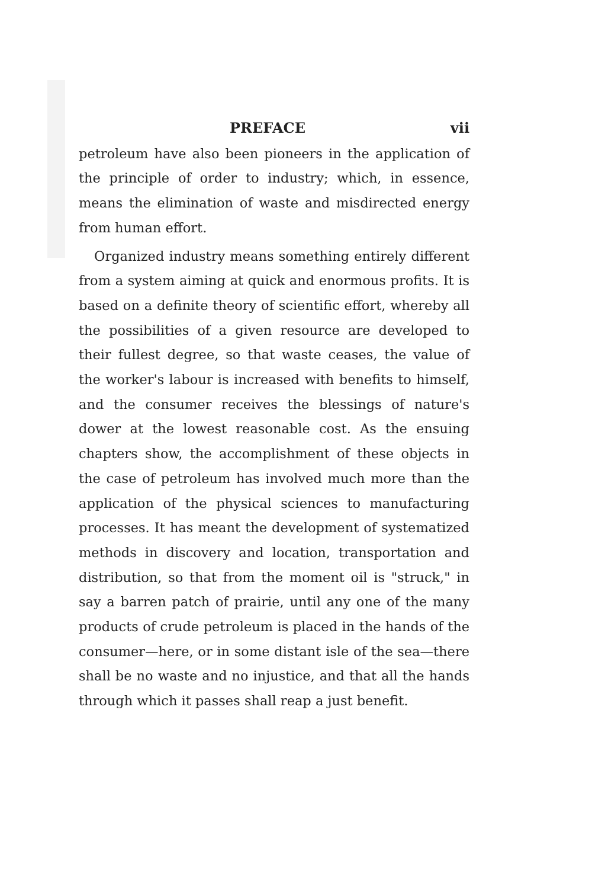PREFACE vii
petroleum have also been pioneers in the application of the principle of order to industry; which, in essence, means the elimination of waste and misdirected energy from human effort.
Organized industry means something entirely different from a system aiming at quick and enormous profits. It is based on a definite theory of scientific effort, whereby all the possibilities of a given resource are developed to their fullest degree, so that waste ceases, the value of the worker's labour is increased with benefits to himself, and the consumer receives the blessings of nature's dower at the lowest reasonable cost. As the ensuing chapters show, the accomplishment of these objects in the case of petroleum has involved much more than the application of the physical sciences to manufacturing processes. It has meant the development of systematized methods in discovery and location, transportation and distribution, so that from the moment oil is "struck," in say a barren patch of prairie, until any one of the many products of crude petroleum is placed in the hands of the consumer—here, or in some distant isle of the sea—there shall be no waste and no injustice, and that all the hands through which it passes shall reap a just benefit.